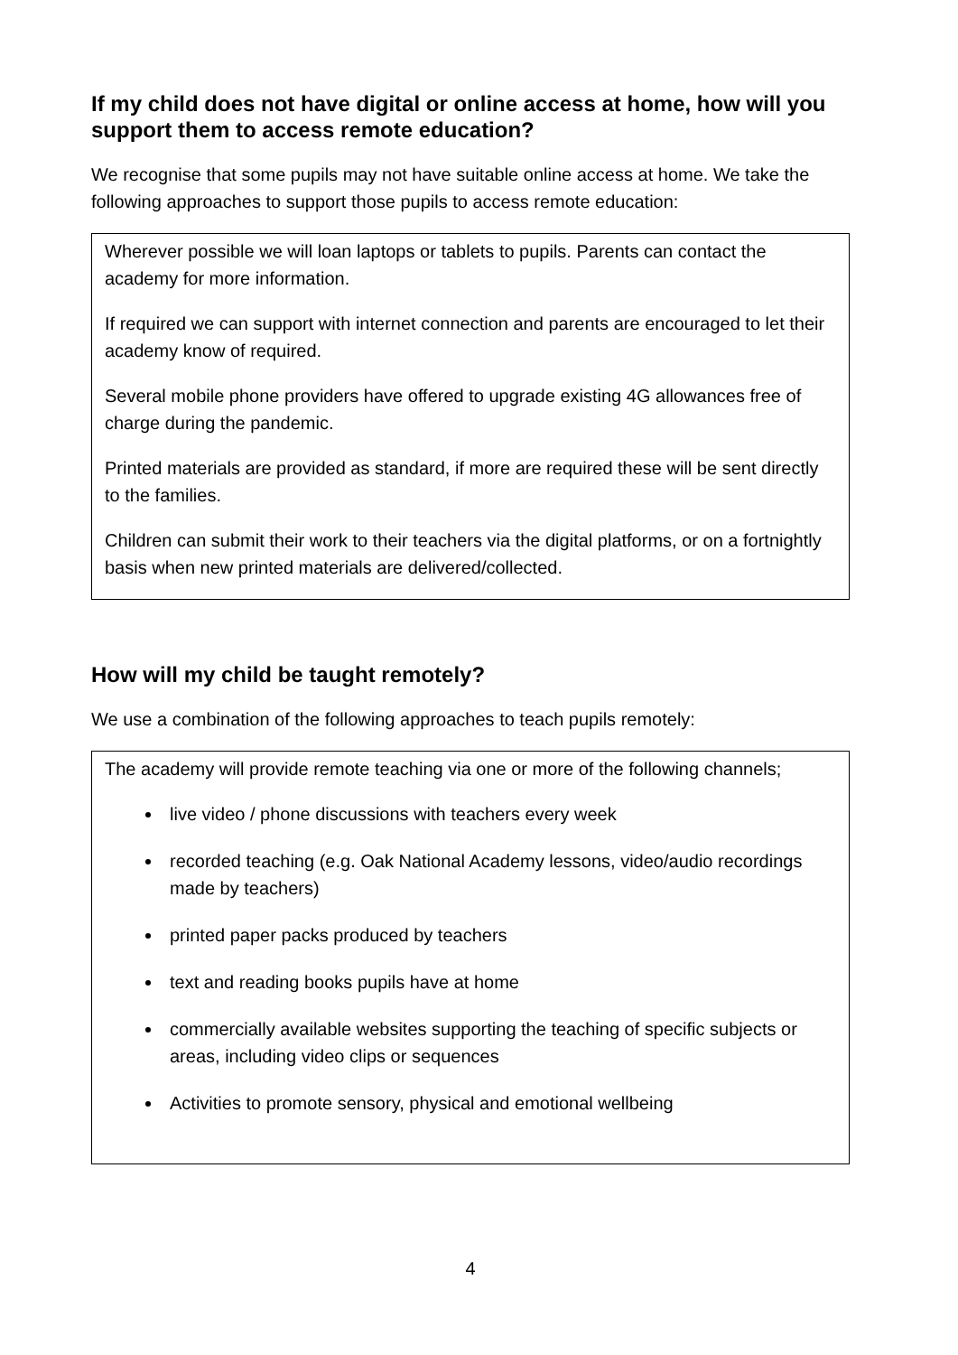If my child does not have digital or online access at home, how will you support them to access remote education?
We recognise that some pupils may not have suitable online access at home. We take the following approaches to support those pupils to access remote education:
Wherever possible we will loan laptops or tablets to pupils. Parents can contact the academy for more information.
If required we can support with internet connection and parents are encouraged to let their academy know of required.
Several mobile phone providers have offered to upgrade existing 4G allowances free of charge during the pandemic.
Printed materials are provided as standard, if more are required these will be sent directly to the families.
Children can submit their work to their teachers via the digital platforms, or on a fortnightly basis when new printed materials are delivered/collected.
How will my child be taught remotely?
We use a combination of the following approaches to teach pupils remotely:
The academy will provide remote teaching via one or more of the following channels;
live video / phone discussions with teachers every week
recorded teaching (e.g. Oak National Academy lessons, video/audio recordings made by teachers)
printed paper packs produced by teachers
text and reading books pupils have at home
commercially available websites supporting the teaching of specific subjects or areas, including video clips or sequences
Activities to promote sensory, physical and emotional wellbeing
4